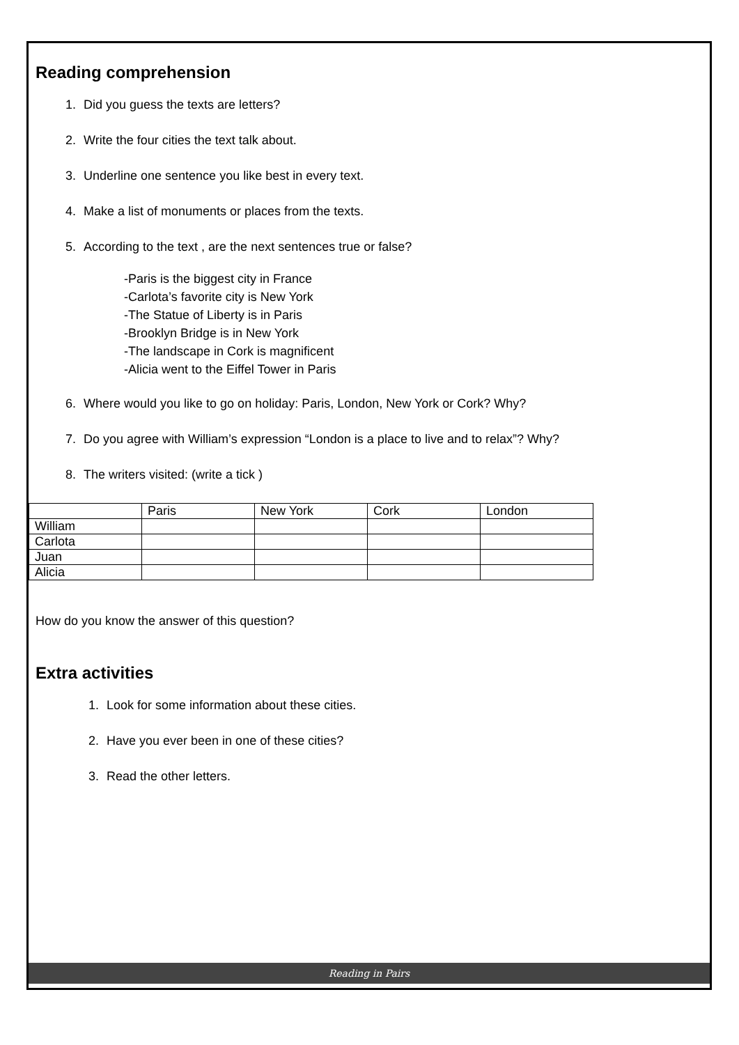Reading comprehension
1. Did you guess the texts are letters?
2. Write the four cities the text talk about.
3. Underline one sentence you like best in every text.
4. Make a list of monuments or places from the texts.
5. According to the text , are the next sentences true or false?
-Paris is the biggest city in France
-Carlota’s favorite city is New York
-The Statue of Liberty is in Paris
-Brooklyn Bridge is in New York
-The landscape in Cork is magnificent
-Alicia went to the Eiffel Tower in Paris
6. Where would you like to go on holiday: Paris, London, New York or Cork? Why?
7. Do you agree with William’s expression “London is a place to live and to relax”? Why?
8. The writers visited: (write a tick )
| | Paris | New York | Cork | London |
| William | | | | |
| Carlota | | | | |
| Juan | | | | |
| Alicia | | | | |
How do you know the answer of this question?
Extra activities
1. Look for some information about these cities.
2. Have you ever been in one of these cities?
3. Read the other letters.
Reading in Pairs